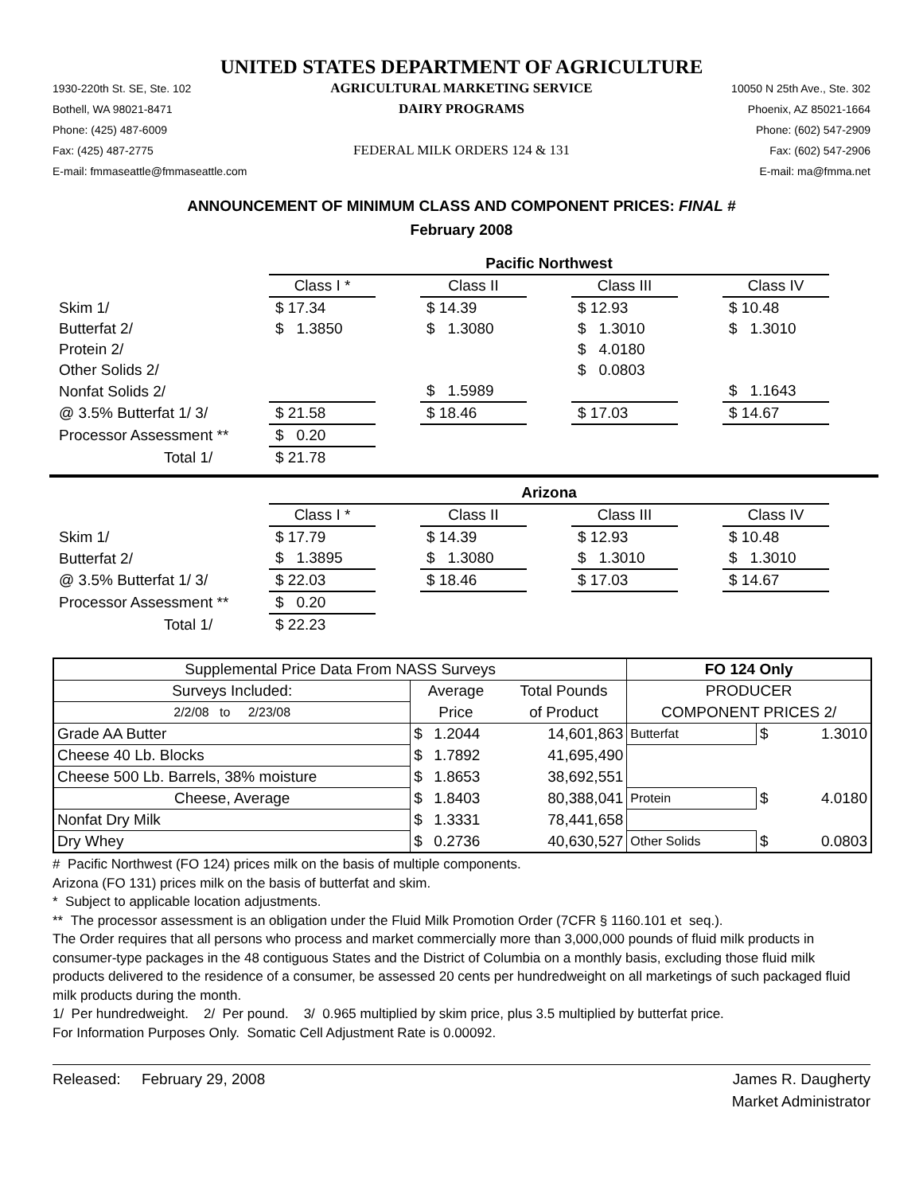UNITED STATES DEPARTMENT OF AGRICULTURE
1930-220th St. SE, Ste. 102
Bothell, WA 98021-8471
Phone: (425) 487-6009
Fax: (425) 487-2775
E-mail: fmmaseattle@fmmaseattle.com
AGRICULTURAL MARKETING SERVICE
DAIRY PROGRAMS
FEDERAL MILK ORDERS 124 & 131
10050 N 25th Ave., Ste. 302
Phoenix, AZ 85021-1664
Phone: (602) 547-2909
Fax: (602) 547-2906
E-mail: ma@fmma.net
ANNOUNCEMENT OF MINIMUM CLASS AND COMPONENT PRICES: FINAL #
February 2008
| | Pacific Northwest | | | | | | |
| | Class I * | | Class II | | Class III | | Class IV |
| Skim 1/ | $ 17.34 | | $ 14.39 | | $ 12.93 | | $ 10.48 |
| Butterfat 2/ | $ 1.3850 | | $ 1.3080 | | $ 1.3010 | | $ 1.3010 |
| Protein 2/ | | | | | $ 4.0180 | | |
| Other Solids 2/ | | | | | $ 0.0803 | | |
| Nonfat Solids 2/ | | | $ 1.5989 | | | | $ 1.1643 |
| @ 3.5% Butterfat 1/ 3/ | $ 21.58 | | $ 18.46 | | $ 17.03 | | $ 14.67 |
| Processor Assessment ** | $ 0.20 | | | | | | |
| Total 1/ | $ 21.78 | | | | | | |
| | Arizona | | | | | | |
| | Class I * | | Class II | | Class III | | Class IV |
| Skim 1/ | $ 17.79 | | $ 14.39 | | $ 12.93 | | $ 10.48 |
| Butterfat 2/ | $ 1.3895 | | $ 1.3080 | | $ 1.3010 | | $ 1.3010 |
| @ 3.5% Butterfat 1/ 3/ | $ 22.03 | | $ 18.46 | | $ 17.03 | | $ 14.67 |
| Processor Assessment ** | $ 0.20 | | | | | | |
| Total 1/ | $ 22.23 | | | | | | |
| Supplemental Price Data From NASS Surveys | | | | FO 124 Only | | |
| --- | --- | --- | --- | --- | --- | --- |
| Surveys Included: | Average | | Total Pounds | PRODUCER | | |
| 2/2/08 to 2/23/08 | Price | | of Product | COMPONENT PRICES 2/ | | |
| Grade AA Butter | $ | 1.2044 | 14,601,863 | Butterfat | $ | 1.3010 |
| Cheese 40 Lb. Blocks | $ | 1.7892 | 41,695,490 | | | |
| Cheese 500 Lb. Barrels, 38% moisture | $ | 1.8653 | 38,692,551 | | | |
| Cheese, Average | $ | 1.8403 | 80,388,041 | Protein | $ | 4.0180 |
| Nonfat Dry Milk | $ | 1.3331 | 78,441,658 | | | |
| Dry Whey | $ | 0.2736 | 40,630,527 | Other Solids | $ | 0.0803 |
# Pacific Northwest (FO 124) prices milk on the basis of multiple components.
Arizona (FO 131) prices milk on the basis of butterfat and skim.
* Subject to applicable location adjustments.
** The processor assessment is an obligation under the Fluid Milk Promotion Order (7CFR § 1160.101 et seq.).
The Order requires that all persons who process and market commercially more than 3,000,000 pounds of fluid milk products in consumer-type packages in the 48 contiguous States and the District of Columbia on a monthly basis, excluding those fluid milk products delivered to the residence of a consumer, be assessed 20 cents per hundredweight on all marketings of such packaged fluid milk products during the month.
1/ Per hundredweight. 2/ Per pound. 3/ 0.965 multiplied by skim price, plus 3.5 multiplied by butterfat price.
For Information Purposes Only. Somatic Cell Adjustment Rate is 0.00092.
Released: February 29, 2008
James R. Daugherty
Market Administrator